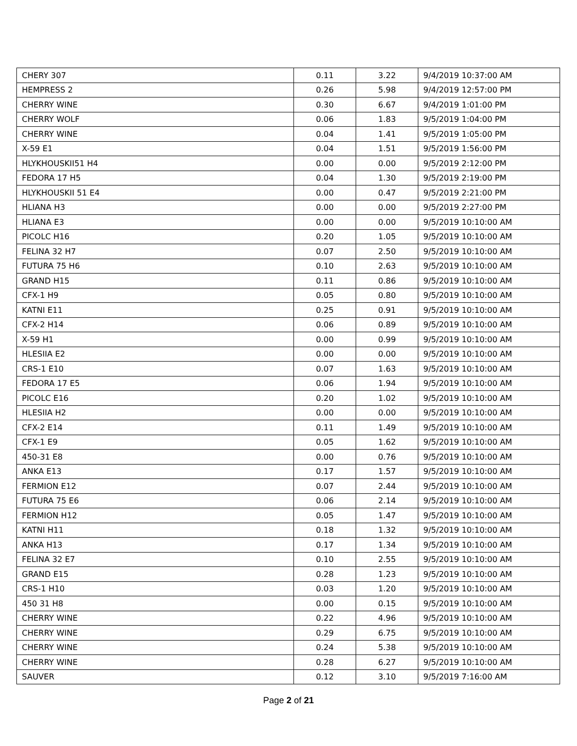| CHERY 307 | 0.11 | 3.22 | 9/4/2019 10:37:00 AM |
| HEMPRESS 2 | 0.26 | 5.98 | 9/4/2019 12:57:00 PM |
| CHERRY WINE | 0.30 | 6.67 | 9/4/2019 1:01:00 PM |
| CHERRY WOLF | 0.06 | 1.83 | 9/5/2019 1:04:00 PM |
| CHERRY WINE | 0.04 | 1.41 | 9/5/2019 1:05:00 PM |
| X-59 E1 | 0.04 | 1.51 | 9/5/2019 1:56:00 PM |
| HLYKHOUSKII51 H4 | 0.00 | 0.00 | 9/5/2019 2:12:00 PM |
| FEDORA 17 H5 | 0.04 | 1.30 | 9/5/2019 2:19:00 PM |
| HLYKHOUSKII 51 E4 | 0.00 | 0.47 | 9/5/2019 2:21:00 PM |
| HLIANA H3 | 0.00 | 0.00 | 9/5/2019 2:27:00 PM |
| HLIANA E3 | 0.00 | 0.00 | 9/5/2019 10:10:00 AM |
| PICOLC H16 | 0.20 | 1.05 | 9/5/2019 10:10:00 AM |
| FELINA 32 H7 | 0.07 | 2.50 | 9/5/2019 10:10:00 AM |
| FUTURA 75 H6 | 0.10 | 2.63 | 9/5/2019 10:10:00 AM |
| GRAND H15 | 0.11 | 0.86 | 9/5/2019 10:10:00 AM |
| CFX-1 H9 | 0.05 | 0.80 | 9/5/2019 10:10:00 AM |
| KATNI E11 | 0.25 | 0.91 | 9/5/2019 10:10:00 AM |
| CFX-2 H14 | 0.06 | 0.89 | 9/5/2019 10:10:00 AM |
| X-59 H1 | 0.00 | 0.99 | 9/5/2019 10:10:00 AM |
| HLESIIA E2 | 0.00 | 0.00 | 9/5/2019 10:10:00 AM |
| CRS-1 E10 | 0.07 | 1.63 | 9/5/2019 10:10:00 AM |
| FEDORA 17 E5 | 0.06 | 1.94 | 9/5/2019 10:10:00 AM |
| PICOLC E16 | 0.20 | 1.02 | 9/5/2019 10:10:00 AM |
| HLESIIA H2 | 0.00 | 0.00 | 9/5/2019 10:10:00 AM |
| CFX-2 E14 | 0.11 | 1.49 | 9/5/2019 10:10:00 AM |
| CFX-1 E9 | 0.05 | 1.62 | 9/5/2019 10:10:00 AM |
| 450-31 E8 | 0.00 | 0.76 | 9/5/2019 10:10:00 AM |
| ANKA E13 | 0.17 | 1.57 | 9/5/2019 10:10:00 AM |
| FERMION E12 | 0.07 | 2.44 | 9/5/2019 10:10:00 AM |
| FUTURA 75 E6 | 0.06 | 2.14 | 9/5/2019 10:10:00 AM |
| FERMION H12 | 0.05 | 1.47 | 9/5/2019 10:10:00 AM |
| KATNI H11 | 0.18 | 1.32 | 9/5/2019 10:10:00 AM |
| ANKA H13 | 0.17 | 1.34 | 9/5/2019 10:10:00 AM |
| FELINA 32 E7 | 0.10 | 2.55 | 9/5/2019 10:10:00 AM |
| GRAND E15 | 0.28 | 1.23 | 9/5/2019 10:10:00 AM |
| CRS-1 H10 | 0.03 | 1.20 | 9/5/2019 10:10:00 AM |
| 450 31 H8 | 0.00 | 0.15 | 9/5/2019 10:10:00 AM |
| CHERRY WINE | 0.22 | 4.96 | 9/5/2019 10:10:00 AM |
| CHERRY WINE | 0.29 | 6.75 | 9/5/2019 10:10:00 AM |
| CHERRY WINE | 0.24 | 5.38 | 9/5/2019 10:10:00 AM |
| CHERRY WINE | 0.28 | 6.27 | 9/5/2019 10:10:00 AM |
| SAUVER | 0.12 | 3.10 | 9/5/2019 7:16:00 AM |
Page 2 of 21